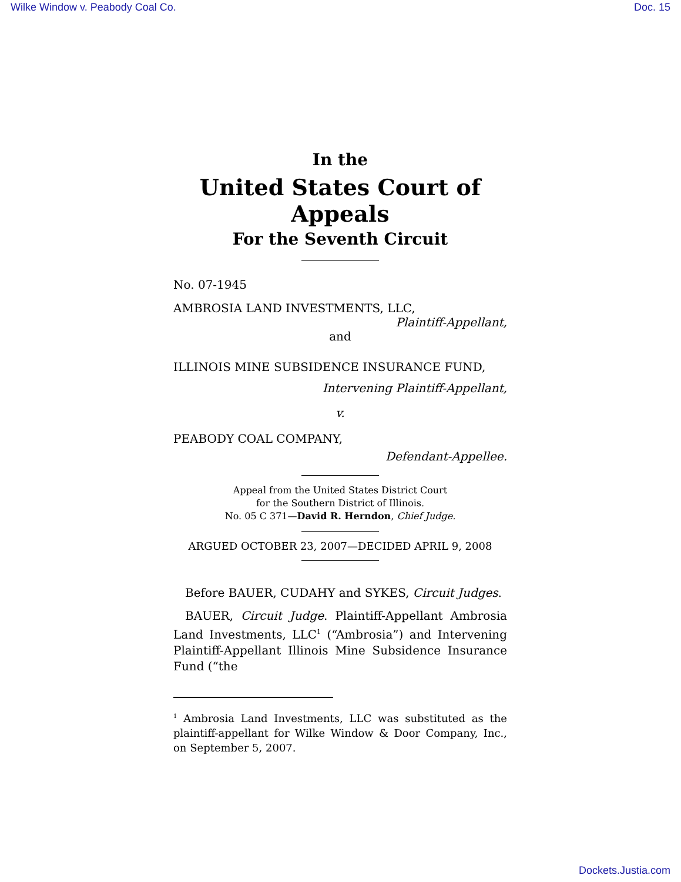Wilke Window v. Peabody Coal Co. Doc. 15
In the
United States Court of Appeals
For the Seventh Circuit
No. 07-1945
AMBROSIA LAND INVESTMENTS, LLC,
Plaintiff-Appellant,
and
ILLINOIS MINE SUBSIDENCE INSURANCE FUND,
Intervening Plaintiff-Appellant,
v.
PEABODY COAL COMPANY,
Defendant-Appellee.
Appeal from the United States District Court
for the Southern District of Illinois.
No. 05 C 371—David R. Herndon, Chief Judge.
ARGUED OCTOBER 23, 2007—DECIDED APRIL 9, 2008
Before BAUER, CUDAHY and SYKES, Circuit Judges.
BAUER, Circuit Judge. Plaintiff-Appellant Ambrosia Land Investments, LLC<sup>1</sup> (“Ambrosia”) and Intervening Plaintiff-Appellant Illinois Mine Subsidence Insurance Fund (“the
<sup>1</sup> Ambrosia Land Investments, LLC was substituted as the plaintiff-appellant for Wilke Window & Door Company, Inc., on September 5, 2007.
Dockets.Justia.com